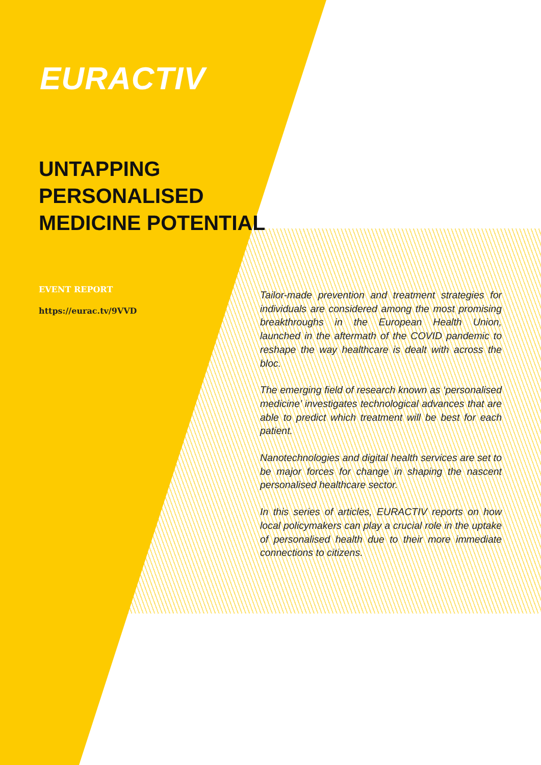EURACTIV
UNTAPPING
PERSONALISED
MEDICINE POTENTIAL
EVENT REPORT
https://eurac.tv/9VVD
Tailor-made prevention and treatment strategies for individuals are considered among the most promising breakthroughs in the European Health Union, launched in the aftermath of the COVID pandemic to reshape the way healthcare is dealt with across the bloc.
The emerging field of research known as ‘personalised medicine’ investigates technological advances that are able to predict which treatment will be best for each patient.
Nanotechnologies and digital health services are set to be major forces for change in shaping the nascent personalised healthcare sector.
In this series of articles, EURACTIV reports on how local policymakers can play a crucial role in the uptake of personalised health due to their more immediate connections to citizens.